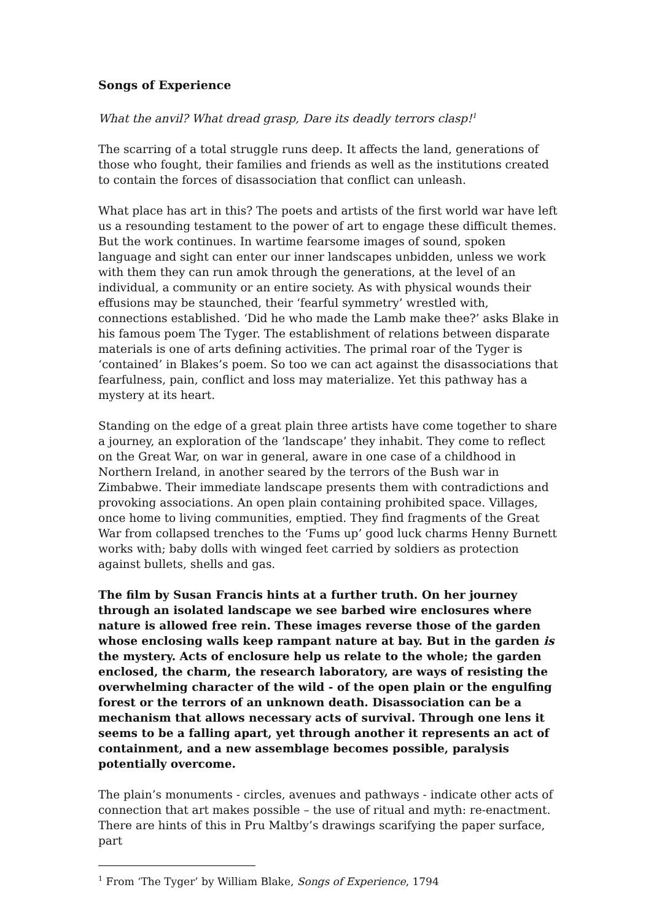Songs of Experience
What the anvil? What dread grasp, Dare its deadly terrors clasp!<sup>1</sup>
The scarring of a total struggle runs deep. It affects the land, generations of those who fought, their families and friends as well as the institutions created to contain the forces of disassociation that conflict can unleash.
What place has art in this? The poets and artists of the first world war have left us a resounding testament to the power of art to engage these difficult themes. But the work continues. In wartime fearsome images of sound, spoken language and sight can enter our inner landscapes unbidden, unless we work with them they can run amok through the generations, at the level of an individual, a community or an entire society. As with physical wounds their effusions may be staunched, their ‘fearful symmetry’ wrestled with, connections established. ‘Did he who made the Lamb make thee?’ asks Blake in his famous poem The Tyger. The establishment of relations between disparate materials is one of arts defining activities. The primal roar of the Tyger is ‘contained’ in Blakes’s poem. So too we can act against the disassociations that fearfulness, pain, conflict and loss may materialize. Yet this pathway has a mystery at its heart.
Standing on the edge of a great plain three artists have come together to share a journey, an exploration of the ‘landscape’ they inhabit. They come to reflect on the Great War, on war in general, aware in one case of a childhood in Northern Ireland, in another seared by the terrors of the Bush war in Zimbabwe. Their immediate landscape presents them with contradictions and provoking associations. An open plain containing prohibited space. Villages, once home to living communities, emptied. They find fragments of the Great War from collapsed trenches to the ‘Fums up’ good luck charms Henny Burnett works with; baby dolls with winged feet carried by soldiers as protection against bullets, shells and gas.
The film by Susan Francis hints at a further truth. On her journey through an isolated landscape we see barbed wire enclosures where nature is allowed free rein. These images reverse those of the garden whose enclosing walls keep rampant nature at bay. But in the garden is the mystery. Acts of enclosure help us relate to the whole; the garden enclosed, the charm, the research laboratory, are ways of resisting the overwhelming character of the wild - of the open plain or the engulfing forest or the terrors of an unknown death. Disassociation can be a mechanism that allows necessary acts of survival. Through one lens it seems to be a falling apart, yet through another it represents an act of containment, and a new assemblage becomes possible, paralysis potentially overcome.
The plain’s monuments - circles, avenues and pathways - indicate other acts of connection that art makes possible – the use of ritual and myth: re-enactment. There are hints of this in Pru Maltby’s drawings scarifying the paper surface, part
<sup>1</sup> From ‘The Tyger’ by William Blake, Songs of Experience, 1794